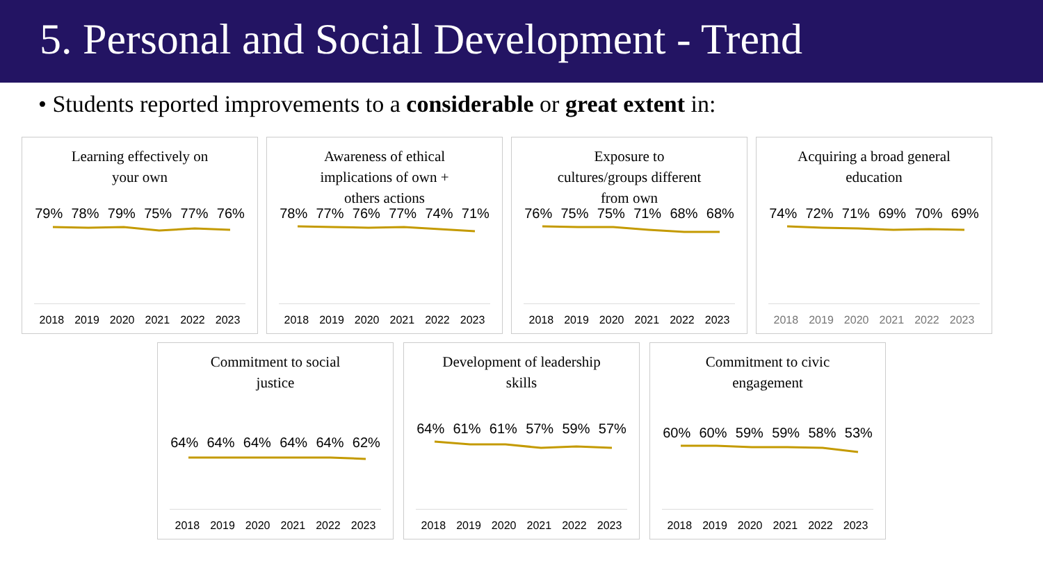5. Personal and Social Development - Trend
• Students reported improvements to a considerable or great extent in:
Learning effectively on
your own
79% 78% 79% 75% 77% 76%
2018 2019 2020 2021 2022 2023
Awareness of ethical
implications of own +
others actions
78% 77% 76% 77% 74% 71%
2018 2019 2020 2021 2022 2023
Exposure to
cultures/groups different
from own
76% 75% 75% 71% 68% 68%
2018 2019 2020 2021 2022 2023
Acquiring a broad general
education
74% 72% 71% 69% 70% 69%
2018 2019 2020 2021 2022 2023
Commitment to social
justice
64% 64% 64% 64% 64% 62%
2018 2019 2020 2021 2022 2023
Development of leadership
skills
64% 61% 61% 57% 59% 57%
2018 2019 2020 2021 2022 2023
Commitment to civic
engagement
60% 60% 59% 59% 58% 53%
2018 2019 2020 2021 2022 2023